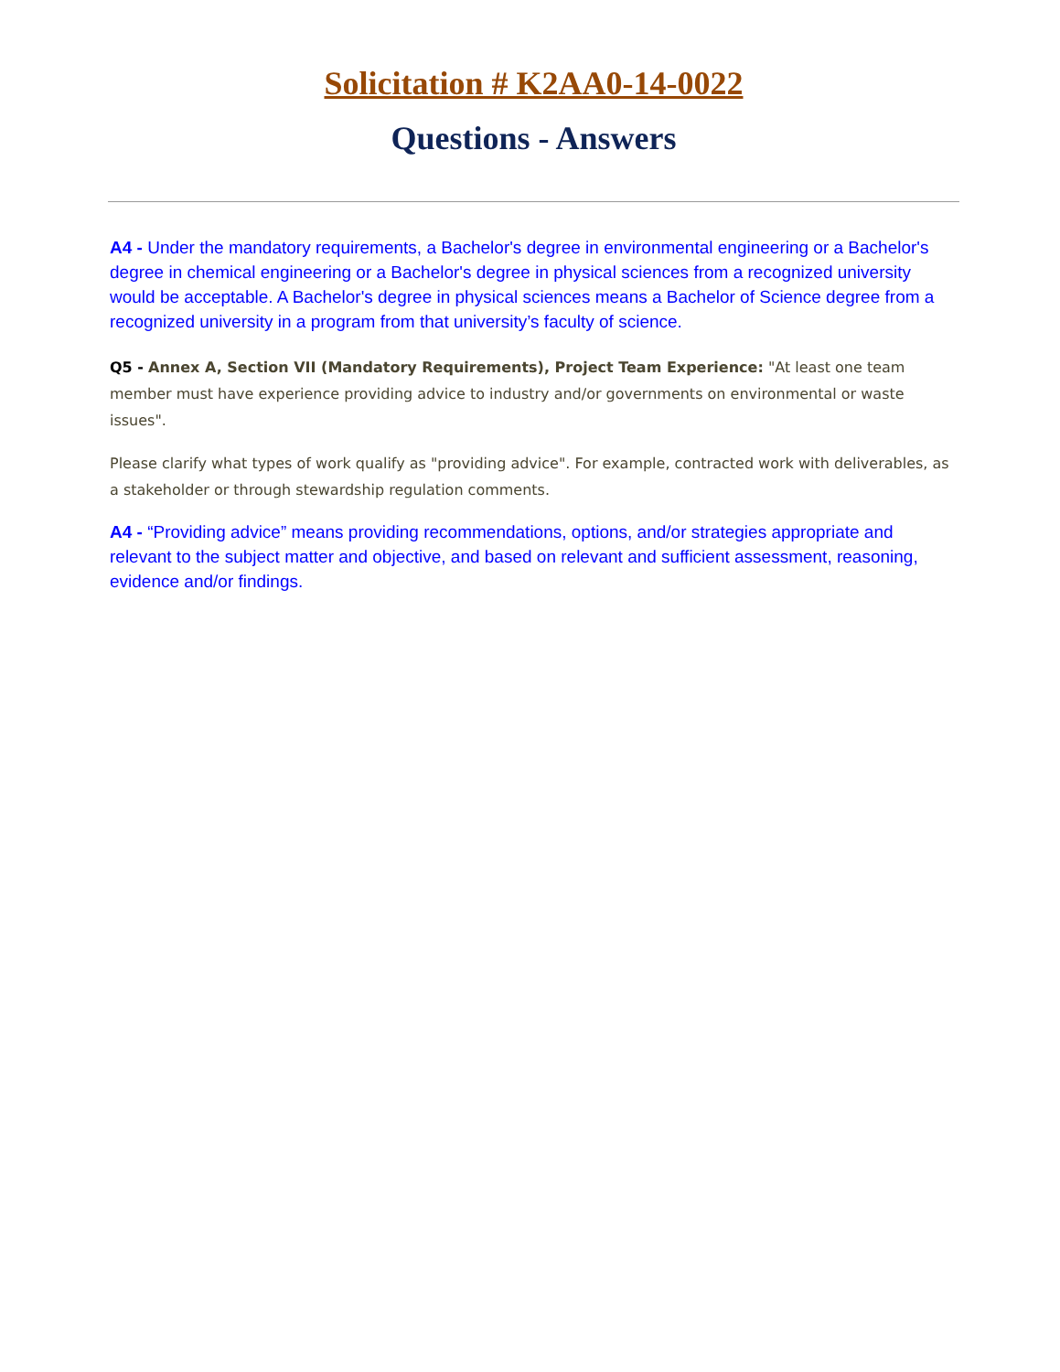Solicitation # K2AA0-14-0022
Questions - Answers
A4 - Under the mandatory requirements, a Bachelor's degree in environmental engineering or a Bachelor's degree in chemical engineering or a Bachelor's degree in physical sciences from a recognized university would be acceptable. A Bachelor's degree in physical sciences means a Bachelor of Science degree from a recognized university in a program from that university’s faculty of science.
Q5 - Annex A, Section VII (Mandatory Requirements), Project Team Experience: "At least one team member must have experience providing advice to industry and/or governments on environmental or waste issues".
Please clarify what types of work qualify as "providing advice". For example, contracted work with deliverables, as a stakeholder or through stewardship regulation comments.
A4 - “Providing advice” means providing recommendations, options, and/or strategies appropriate and relevant to the subject matter and objective, and based on relevant and sufficient assessment, reasoning, evidence and/or findings.